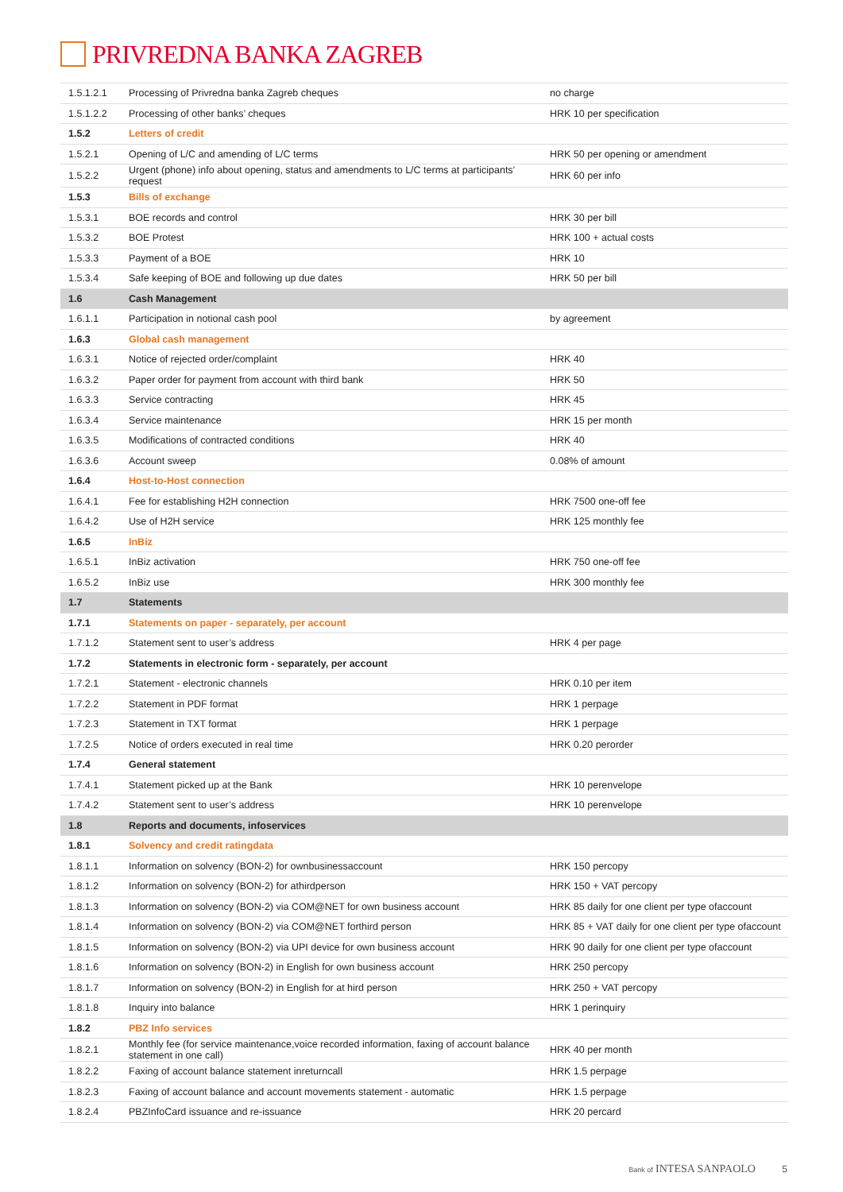PRIVREDNA BANKA ZAGREB
| 1.5.1.2.1 | Processing of Privredna banka Zagreb cheques | no charge |
| 1.5.1.2.2 | Processing of other banks’ cheques | HRK 10 per specification |
| 1.5.2 | Letters of credit | |
| 1.5.2.1 | Opening of L/C and amending of L/C terms | HRK 50 per opening or amendment |
| 1.5.2.2 | Urgent (phone) info about opening, status and amendments to L/C terms at participants’ request | HRK 60 per info |
| 1.5.3 | Bills of exchange | |
| 1.5.3.1 | BOE records and control | HRK 30 per bill |
| 1.5.3.2 | BOE Protest | HRK 100 + actual costs |
| 1.5.3.3 | Payment of a BOE | HRK 10 |
| 1.5.3.4 | Safe keeping of BOE and following up due dates | HRK 50 per bill |
| 1.6 | Cash Management | |
| 1.6.1.1 | Participation in notional cash pool | by agreement |
| 1.6.3 | Global cash management | |
| 1.6.3.1 | Notice of rejected order/complaint | HRK 40 |
| 1.6.3.2 | Paper order for payment from account with third bank | HRK 50 |
| 1.6.3.3 | Service contracting | HRK 45 |
| 1.6.3.4 | Service maintenance | HRK 15 per month |
| 1.6.3.5 | Modifications of contracted conditions | HRK 40 |
| 1.6.3.6 | Account sweep | 0.08% of amount |
| 1.6.4 | Host-to-Host connection | |
| 1.6.4.1 | Fee for establishing H2H connection | HRK 7500 one-off fee |
| 1.6.4.2 | Use of H2H service | HRK 125 monthly fee |
| 1.6.5 | InBiz | |
| 1.6.5.1 | InBiz activation | HRK 750 one-off fee |
| 1.6.5.2 | InBiz use | HRK 300 monthly fee |
| 1.7 | Statements | |
| 1.7.1 | Statements on paper - separately, per account | |
| 1.7.1.2 | Statement sent to user’s address | HRK 4 per page |
| 1.7.2 | Statements in electronic form - separately, per account | |
| 1.7.2.1 | Statement - electronic channels | HRK 0.10 per item |
| 1.7.2.2 | Statement in PDF format | HRK 1 perpage |
| 1.7.2.3 | Statement in TXT format | HRK 1 perpage |
| 1.7.2.5 | Notice of orders executed in real time | HRK 0.20 perorder |
| 1.7.4 | General statement | |
| 1.7.4.1 | Statement picked up at the Bank | HRK 10 perenvelope |
| 1.7.4.2 | Statement sent to user’s address | HRK 10 perenvelope |
| 1.8 | Reports and documents, infoservices | |
| 1.8.1 | Solvency and credit ratingdata | |
| 1.8.1.1 | Information on solvency (BON-2) for ownbusinessaccount | HRK 150 percopy |
| 1.8.1.2 | Information on solvency (BON-2) for athirdperson | HRK 150 + VAT percopy |
| 1.8.1.3 | Information on solvency (BON-2) via COM@NET for own business account | HRK 85 daily for one client per type ofaccount |
| 1.8.1.4 | Information on solvency (BON-2) via COM@NET forthird person | HRK 85 + VAT daily for one client per type ofaccount |
| 1.8.1.5 | Information on solvency (BON-2) via UPI device for own business account | HRK 90 daily for one client per type ofaccount |
| 1.8.1.6 | Information on solvency (BON-2) in English for own business account | HRK 250 percopy |
| 1.8.1.7 | Information on solvency (BON-2) in English for at hird person | HRK 250 + VAT percopy |
| 1.8.1.8 | Inquiry into balance | HRK 1 perinquiry |
| 1.8.2 | PBZ Info services | |
| 1.8.2.1 | Monthly fee (for service maintenance,voice recorded information, faxing of account balance statement in one call) | HRK 40 per month |
| 1.8.2.2 | Faxing of account balance statement inreturncall | HRK 1.5 perpage |
| 1.8.2.3 | Faxing of account balance and account movements statement - automatic | HRK 1.5 perpage |
| 1.8.2.4 | PBZInfoCard issuance and re-issuance | HRK 20 percard |
Bank of INTESA SANPAOLO 5